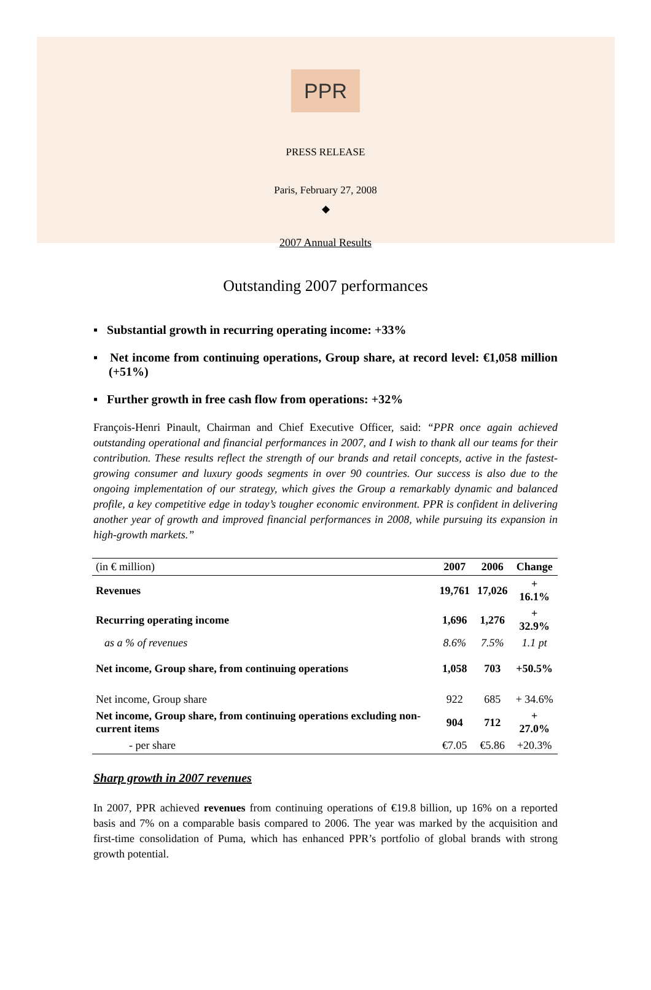PPR
PRESS RELEASE
Paris, February 27, 2008
◆
2007 Annual Results
Outstanding 2007 performances
▪ Substantial growth in recurring operating income: +33%
▪ Net income from continuing operations, Group share, at record level: €1,058 million (+51%)
▪ Further growth in free cash flow from operations: +32%
François-Henri Pinault, Chairman and Chief Executive Officer, said: “PPR once again achieved outstanding operational and financial performances in 2007, and I wish to thank all our teams for their contribution. These results reflect the strength of our brands and retail concepts, active in the fastest-growing consumer and luxury goods segments in over 90 countries. Our success is also due to the ongoing implementation of our strategy, which gives the Group a remarkably dynamic and balanced profile, a key competitive edge in today’s tougher economic environment. PPR is confident in delivering another year of growth and improved financial performances in 2008, while pursuing its expansion in high-growth markets.”
| (in € million) | 2007 | 2006 | Change |
| Revenues | 19,761 | 17,026 | + 16.1% |
| Recurring operating income | 1,696 | 1,276 | + 32.9% |
| as a % of revenues | 8.6% | 7.5% | 1.1 pt |
| Net income, Group share, from continuing operations | 1,058 | 703 | +50.5% |
| Net income, Group share | 922 | 685 | + 34.6% |
| Net income, Group share, from continuing operations excluding non-current items | 904 | 712 | + 27.0% |
| - per share | €7.05 | €5.86 | +20.3% |
Sharp growth in 2007 revenues
In 2007, PPR achieved revenues from continuing operations of €19.8 billion, up 16% on a reported basis and 7% on a comparable basis compared to 2006. The year was marked by the acquisition and first-time consolidation of Puma, which has enhanced PPR’s portfolio of global brands with strong growth potential.